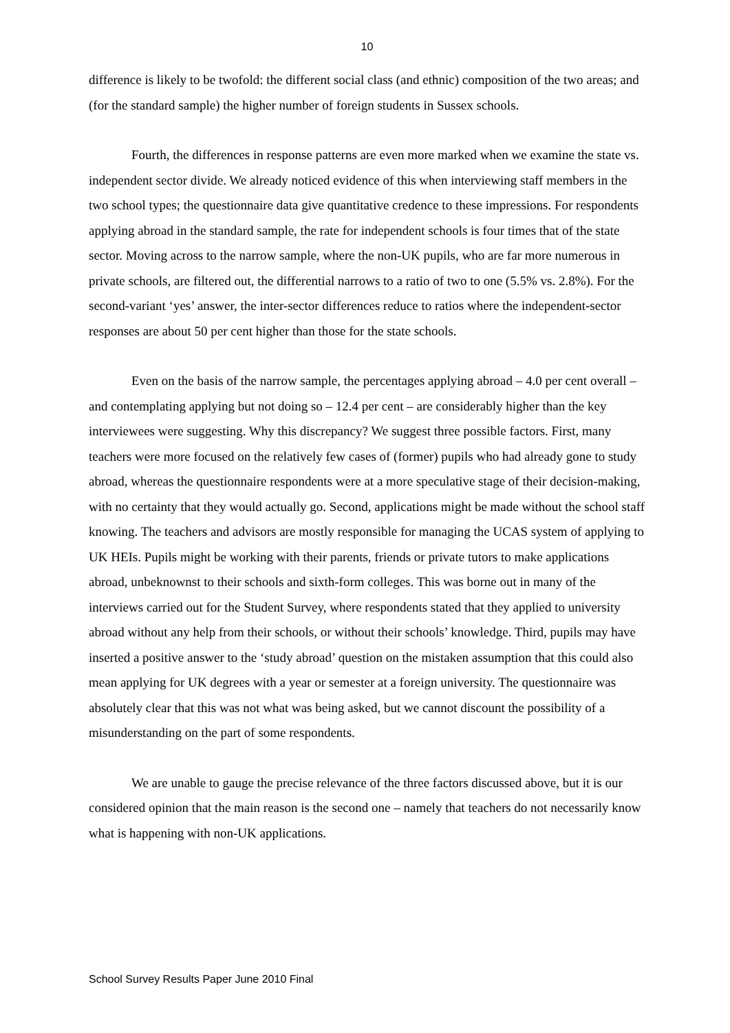10
difference is likely to be twofold: the different social class (and ethnic) composition of the two areas; and (for the standard sample) the higher number of foreign students in Sussex schools.
Fourth, the differences in response patterns are even more marked when we examine the state vs. independent sector divide. We already noticed evidence of this when interviewing staff members in the two school types; the questionnaire data give quantitative credence to these impressions. For respondents applying abroad in the standard sample, the rate for independent schools is four times that of the state sector. Moving across to the narrow sample, where the non-UK pupils, who are far more numerous in private schools, are filtered out, the differential narrows to a ratio of two to one (5.5% vs. 2.8%). For the second-variant ‘yes’ answer, the inter-sector differences reduce to ratios where the independent-sector responses are about 50 per cent higher than those for the state schools.
Even on the basis of the narrow sample, the percentages applying abroad – 4.0 per cent overall – and contemplating applying but not doing so – 12.4 per cent – are considerably higher than the key interviewees were suggesting. Why this discrepancy? We suggest three possible factors. First, many teachers were more focused on the relatively few cases of (former) pupils who had already gone to study abroad, whereas the questionnaire respondents were at a more speculative stage of their decision-making, with no certainty that they would actually go. Second, applications might be made without the school staff knowing. The teachers and advisors are mostly responsible for managing the UCAS system of applying to UK HEIs. Pupils might be working with their parents, friends or private tutors to make applications abroad, unbeknownst to their schools and sixth-form colleges. This was borne out in many of the interviews carried out for the Student Survey, where respondents stated that they applied to university abroad without any help from their schools, or without their schools’ knowledge. Third, pupils may have inserted a positive answer to the ‘study abroad’ question on the mistaken assumption that this could also mean applying for UK degrees with a year or semester at a foreign university. The questionnaire was absolutely clear that this was not what was being asked, but we cannot discount the possibility of a misunderstanding on the part of some respondents.
We are unable to gauge the precise relevance of the three factors discussed above, but it is our considered opinion that the main reason is the second one – namely that teachers do not necessarily know what is happening with non-UK applications.
School Survey Results Paper June 2010 Final